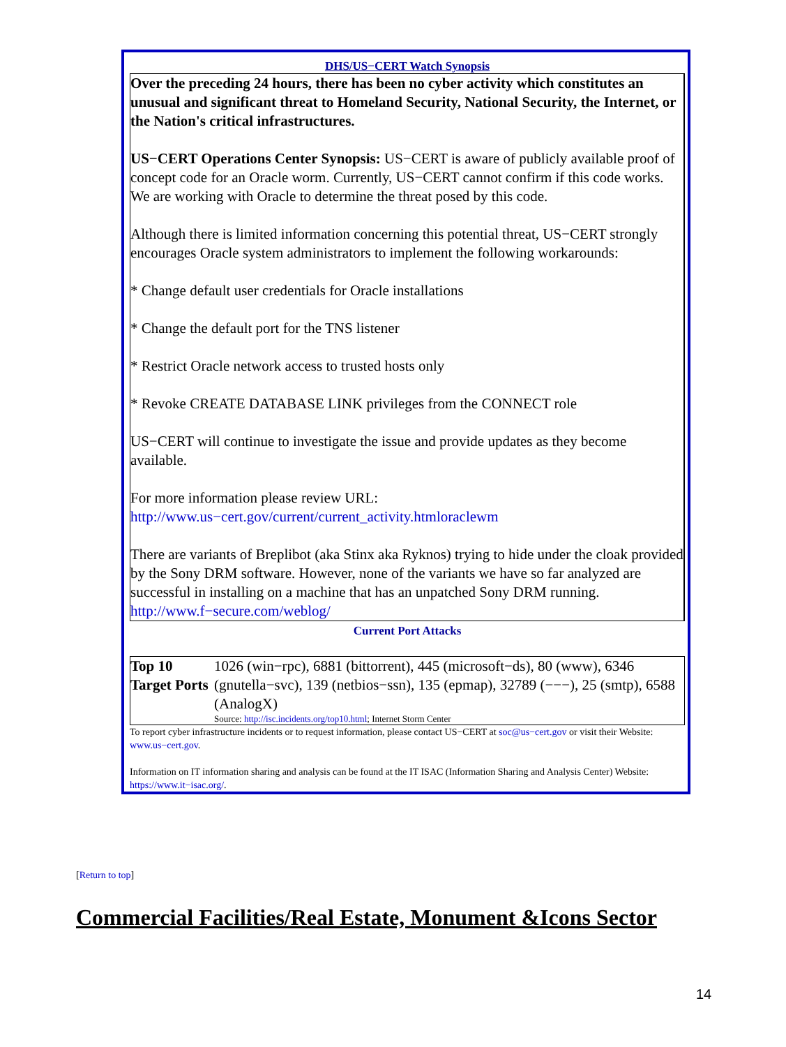DHS/US−CERT Watch Synopsis
Over the preceding 24 hours, there has been no cyber activity which constitutes an unusual and significant threat to Homeland Security, National Security, the Internet, or the Nation's critical infrastructures.
US−CERT Operations Center Synopsis: US−CERT is aware of publicly available proof of concept code for an Oracle worm. Currently, US−CERT cannot confirm if this code works. We are working with Oracle to determine the threat posed by this code.
Although there is limited information concerning this potential threat, US−CERT strongly encourages Oracle system administrators to implement the following workarounds:
* Change default user credentials for Oracle installations
* Change the default port for the TNS listener
* Restrict Oracle network access to trusted hosts only
* Revoke CREATE DATABASE LINK privileges from the CONNECT role
US−CERT will continue to investigate the issue and provide updates as they become available.
For more information please review URL:
http://www.us−cert.gov/current/current_activity.htmloraclewm
There are variants of Breplibot (aka Stinx aka Ryknos) trying to hide under the cloak provided by the Sony DRM software. However, none of the variants we have so far analyzed are successful in installing on a machine that has an unpatched Sony DRM running.
http://www.f−secure.com/weblog/
Current Port Attacks
| Top 10 Target Ports | 1026 (win−rpc), 6881 (bittorrent), 445 (microsoft−ds), 80 (www), 6346 (gnutella−svc), 139 (netbios−ssn), 135 (epmap), 32789 (−−−), 25 (smtp), 6588 (AnalogX) Source: http://isc.incidents.org/top10.html ; Internet Storm Center |
To report cyber infrastructure incidents or to request information, please contact US−CERT at soc@us−cert.gov or visit their Website: www.us−cert.gov.
Information on IT information sharing and analysis can be found at the IT ISAC (Information Sharing and Analysis Center) Website: https://www.it−isac.org/.
[Return to top]
Commercial Facilities/Real Estate, Monument &Icons Sector
14